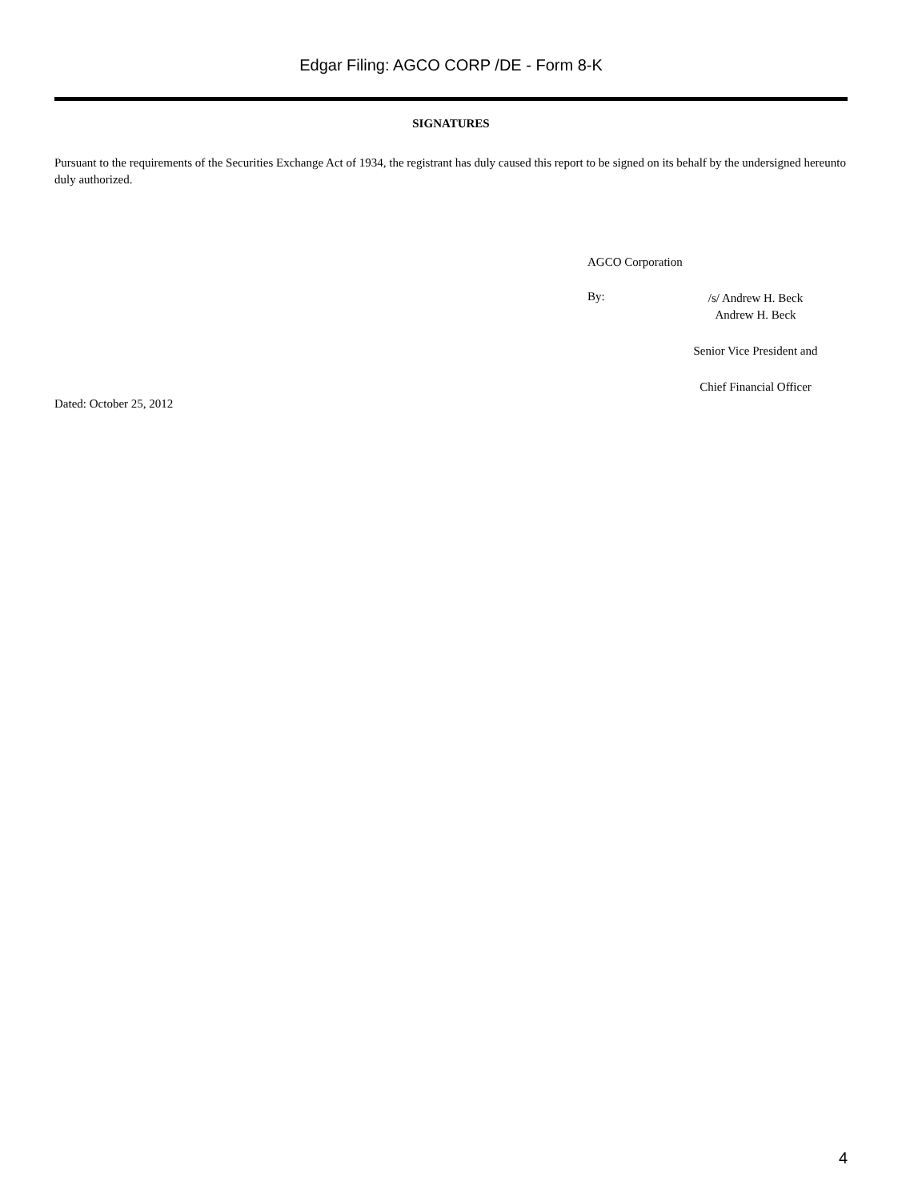Edgar Filing: AGCO CORP /DE - Form 8-K
SIGNATURES
Pursuant to the requirements of the Securities Exchange Act of 1934, the registrant has duly caused this report to be signed on its behalf by the undersigned hereunto duly authorized.
AGCO Corporation
By:
/s/ Andrew H. Beck
Andrew H. Beck
Senior Vice President and
Chief Financial Officer
Dated: October 25, 2012
4